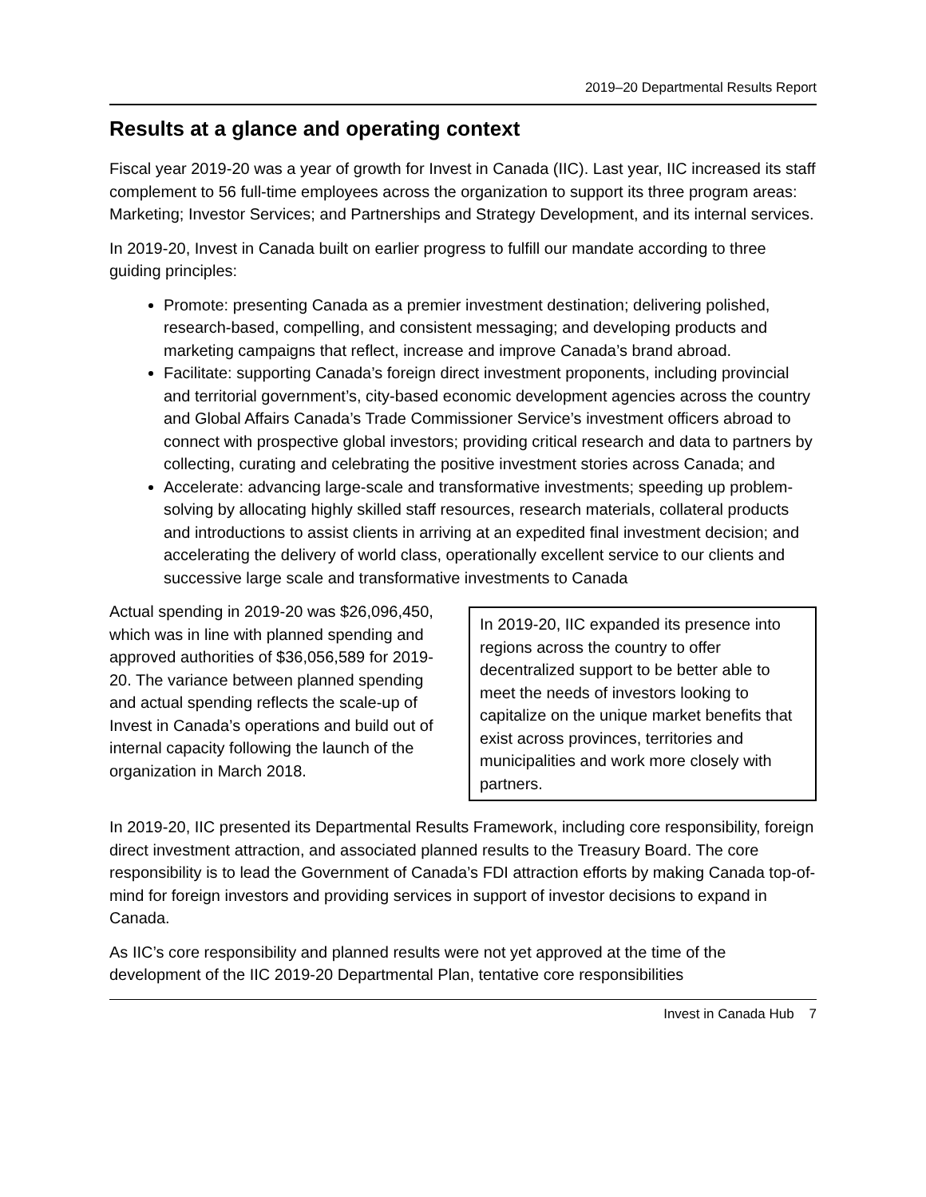2019–20 Departmental Results Report
Results at a glance and operating context
Fiscal year 2019-20 was a year of growth for Invest in Canada (IIC). Last year, IIC increased its staff complement to 56 full-time employees across the organization to support its three program areas: Marketing; Investor Services; and Partnerships and Strategy Development, and its internal services.
In 2019-20, Invest in Canada built on earlier progress to fulfill our mandate according to three guiding principles:
Promote: presenting Canada as a premier investment destination; delivering polished, research-based, compelling, and consistent messaging; and developing products and marketing campaigns that reflect, increase and improve Canada’s brand abroad.
Facilitate: supporting Canada’s foreign direct investment proponents, including provincial and territorial government’s, city-based economic development agencies across the country and Global Affairs Canada’s Trade Commissioner Service’s investment officers abroad to connect with prospective global investors; providing critical research and data to partners by collecting, curating and celebrating the positive investment stories across Canada; and
Accelerate: advancing large-scale and transformative investments; speeding up problem-solving by allocating highly skilled staff resources, research materials, collateral products and introductions to assist clients in arriving at an expedited final investment decision; and accelerating the delivery of world class, operationally excellent service to our clients and successive large scale and transformative investments to Canada
Actual spending in 2019-20 was $26,096,450, which was in line with planned spending and approved authorities of $36,056,589 for 2019-20. The variance between planned spending and actual spending reflects the scale-up of Invest in Canada’s operations and build out of internal capacity following the launch of the organization in March 2018.
In 2019-20, IIC expanded its presence into regions across the country to offer decentralized support to be better able to meet the needs of investors looking to capitalize on the unique market benefits that exist across provinces, territories and municipalities and work more closely with partners.
In 2019-20, IIC presented its Departmental Results Framework, including core responsibility, foreign direct investment attraction, and associated planned results to the Treasury Board. The core responsibility is to lead the Government of Canada’s FDI attraction efforts by making Canada top-of-mind for foreign investors and providing services in support of investor decisions to expand in Canada.
As IIC’s core responsibility and planned results were not yet approved at the time of the development of the IIC 2019-20 Departmental Plan, tentative core responsibilities
Invest in Canada Hub 7